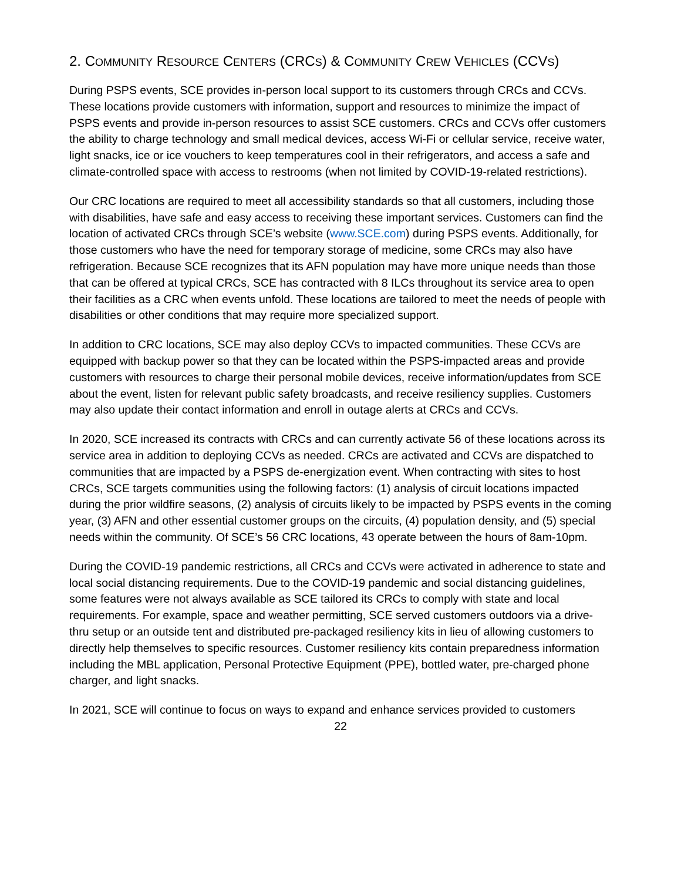2. COMMUNITY RESOURCE CENTERS (CRCS) & COMMUNITY CREW VEHICLES (CCVS)
During PSPS events, SCE provides in-person local support to its customers through CRCs and CCVs. These locations provide customers with information, support and resources to minimize the impact of PSPS events and provide in-person resources to assist SCE customers. CRCs and CCVs offer customers the ability to charge technology and small medical devices, access Wi-Fi or cellular service, receive water, light snacks, ice or ice vouchers to keep temperatures cool in their refrigerators, and access a safe and climate-controlled space with access to restrooms (when not limited by COVID-19-related restrictions).
Our CRC locations are required to meet all accessibility standards so that all customers, including those with disabilities, have safe and easy access to receiving these important services. Customers can find the location of activated CRCs through SCE’s website (www.SCE.com) during PSPS events. Additionally, for those customers who have the need for temporary storage of medicine, some CRCs may also have refrigeration. Because SCE recognizes that its AFN population may have more unique needs than those that can be offered at typical CRCs, SCE has contracted with 8 ILCs throughout its service area to open their facilities as a CRC when events unfold. These locations are tailored to meet the needs of people with disabilities or other conditions that may require more specialized support.
In addition to CRC locations, SCE may also deploy CCVs to impacted communities. These CCVs are equipped with backup power so that they can be located within the PSPS-impacted areas and provide customers with resources to charge their personal mobile devices, receive information/updates from SCE about the event, listen for relevant public safety broadcasts, and receive resiliency supplies. Customers may also update their contact information and enroll in outage alerts at CRCs and CCVs.
In 2020, SCE increased its contracts with CRCs and can currently activate 56 of these locations across its service area in addition to deploying CCVs as needed. CRCs are activated and CCVs are dispatched to communities that are impacted by a PSPS de-energization event. When contracting with sites to host CRCs, SCE targets communities using the following factors: (1) analysis of circuit locations impacted during the prior wildfire seasons, (2) analysis of circuits likely to be impacted by PSPS events in the coming year, (3) AFN and other essential customer groups on the circuits, (4) population density, and (5) special needs within the community. Of SCE’s 56 CRC locations, 43 operate between the hours of 8am-10pm.
During the COVID-19 pandemic restrictions, all CRCs and CCVs were activated in adherence to state and local social distancing requirements. Due to the COVID-19 pandemic and social distancing guidelines, some features were not always available as SCE tailored its CRCs to comply with state and local requirements. For example, space and weather permitting, SCE served customers outdoors via a drive-thru setup or an outside tent and distributed pre-packaged resiliency kits in lieu of allowing customers to directly help themselves to specific resources. Customer resiliency kits contain preparedness information including the MBL application, Personal Protective Equipment (PPE), bottled water, pre-charged phone charger, and light snacks.
In 2021, SCE will continue to focus on ways to expand and enhance services provided to customers
22